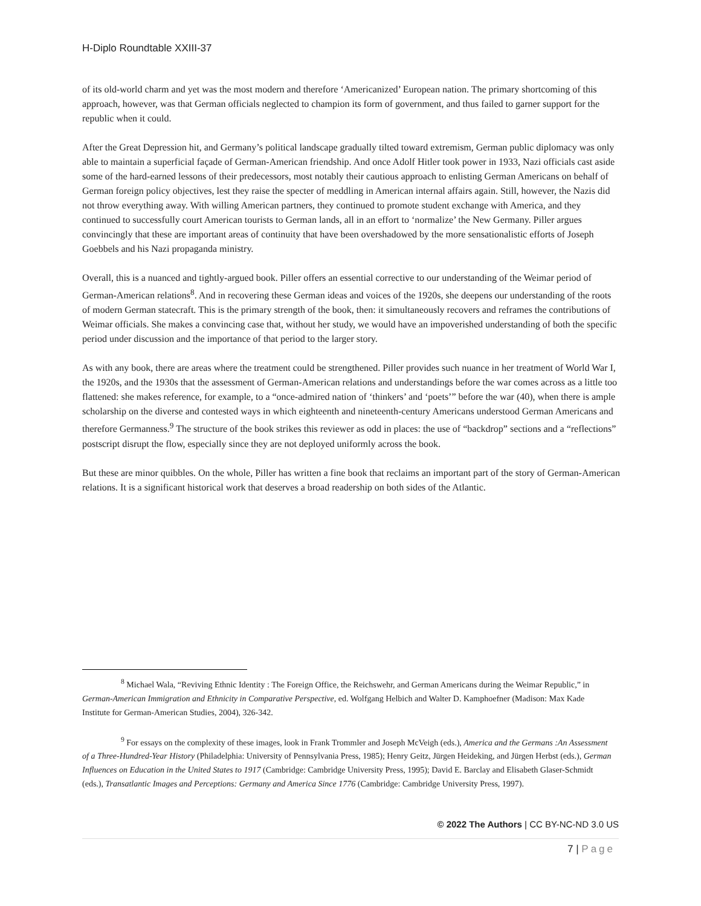H-Diplo Roundtable XXIII-37
of its old-world charm and yet was the most modern and therefore ‘Americanized’ European nation. The primary shortcoming of this approach, however, was that German officials neglected to champion its form of government, and thus failed to garner support for the republic when it could.
After the Great Depression hit, and Germany’s political landscape gradually tilted toward extremism, German public diplomacy was only able to maintain a superficial façade of German-American friendship. And once Adolf Hitler took power in 1933, Nazi officials cast aside some of the hard-earned lessons of their predecessors, most notably their cautious approach to enlisting German Americans on behalf of German foreign policy objectives, lest they raise the specter of meddling in American internal affairs again. Still, however, the Nazis did not throw everything away. With willing American partners, they continued to promote student exchange with America, and they continued to successfully court American tourists to German lands, all in an effort to ‘normalize’ the New Germany. Piller argues convincingly that these are important areas of continuity that have been overshadowed by the more sensationalistic efforts of Joseph Goebbels and his Nazi propaganda ministry.
Overall, this is a nuanced and tightly-argued book. Piller offers an essential corrective to our understanding of the Weimar period of German-American relations<sup>8</sup>. And in recovering these German ideas and voices of the 1920s, she deepens our understanding of the roots of modern German statecraft. This is the primary strength of the book, then: it simultaneously recovers and reframes the contributions of Weimar officials. She makes a convincing case that, without her study, we would have an impoverished understanding of both the specific period under discussion and the importance of that period to the larger story.
As with any book, there are areas where the treatment could be strengthened. Piller provides such nuance in her treatment of World War I, the 1920s, and the 1930s that the assessment of German-American relations and understandings before the war comes across as a little too flattened: she makes reference, for example, to a “once-admired nation of ‘thinkers’ and ‘poets’” before the war (40), when there is ample scholarship on the diverse and contested ways in which eighteenth and nineteenth-century Americans understood German Americans and therefore Germanness.<sup>9</sup> The structure of the book strikes this reviewer as odd in places: the use of “backdrop” sections and a “reflections” postscript disrupt the flow, especially since they are not deployed uniformly across the book.
But these are minor quibbles. On the whole, Piller has written a fine book that reclaims an important part of the story of German-American relations. It is a significant historical work that deserves a broad readership on both sides of the Atlantic.
<sup>8</sup> Michael Wala, “Reviving Ethnic Identity : The Foreign Office, the Reichswehr, and German Americans during the Weimar Republic,” in German-American Immigration and Ethnicity in Comparative Perspective, ed. Wolfgang Helbich and Walter D. Kamphoefner (Madison: Max Kade Institute for German-American Studies, 2004), 326-342.
<sup>9</sup> For essays on the complexity of these images, look in Frank Trommler and Joseph McVeigh (eds.), America and the Germans :An Assessment of a Three-Hundred-Year History (Philadelphia: University of Pennsylvania Press, 1985); Henry Geitz, Jürgen Heideking, and Jürgen Herbst (eds.), German Influences on Education in the United States to 1917 (Cambridge: Cambridge University Press, 1995); David E. Barclay and Elisabeth Glaser-Schmidt (eds.), Transatlantic Images and Perceptions: Germany and America Since 1776 (Cambridge: Cambridge University Press, 1997).
© 2022 The Authors | CC BY-NC-ND 3.0 US
7 | Page